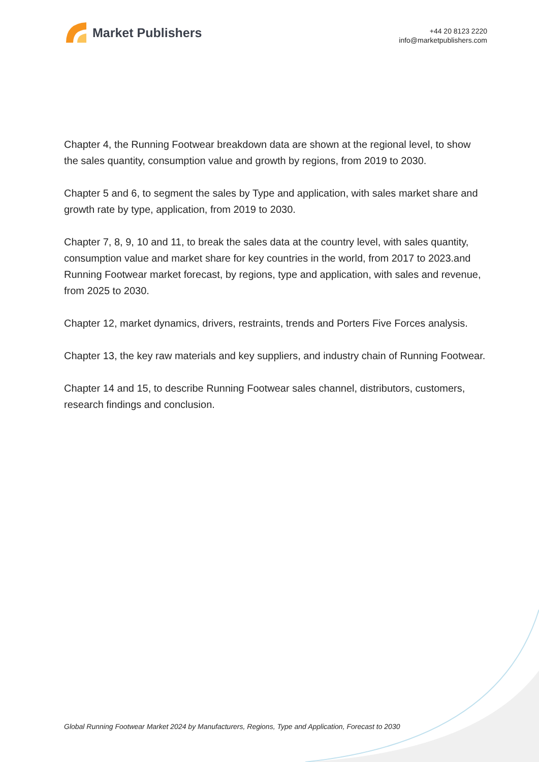Market Publishers
+44 20 8123 2220
info@marketpublishers.com
Chapter 4, the Running Footwear breakdown data are shown at the regional level, to show the sales quantity, consumption value and growth by regions, from 2019 to 2030.
Chapter 5 and 6, to segment the sales by Type and application, with sales market share and growth rate by type, application, from 2019 to 2030.
Chapter 7, 8, 9, 10 and 11, to break the sales data at the country level, with sales quantity, consumption value and market share for key countries in the world, from 2017 to 2023.and Running Footwear market forecast, by regions, type and application, with sales and revenue, from 2025 to 2030.
Chapter 12, market dynamics, drivers, restraints, trends and Porters Five Forces analysis.
Chapter 13, the key raw materials and key suppliers, and industry chain of Running Footwear.
Chapter 14 and 15, to describe Running Footwear sales channel, distributors, customers, research findings and conclusion.
Global Running Footwear Market 2024 by Manufacturers, Regions, Type and Application, Forecast to 2030